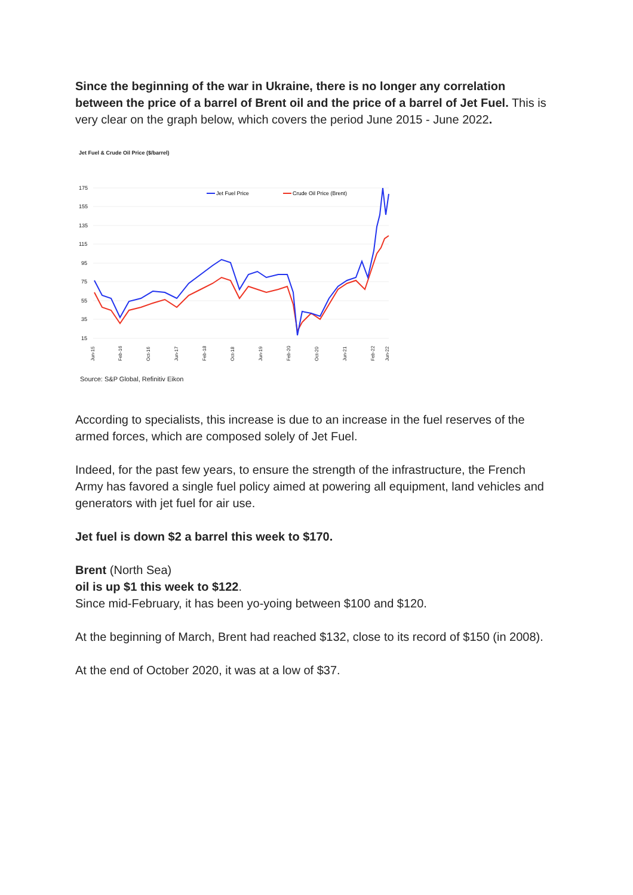Since the beginning of the war in Ukraine, there is no longer any correlation between the price of a barrel of Brent oil and the price of a barrel of Jet Fuel. This is very clear on the graph below, which covers the period June 2015 - June 2022.
Jet Fuel & Crude Oil Price ($/barrel)
175
155
135
115
95
75
55
35
15
Jet Fuel Price
Crude Oil Price (Brent)
Jun-15
Feb-16
Oct-16
Jun-17
Feb-18
Oct-18
Jun-19
Feb-20
Oct-20
Jun-21
Feb-22
Jun-22
Source: S&P Global, Refinitiv Eikon
According to specialists, this increase is due to an increase in the fuel reserves of the armed forces, which are composed solely of Jet Fuel.
Indeed, for the past few years, to ensure the strength of the infrastructure, the French Army has favored a single fuel policy aimed at powering all equipment, land vehicles and generators with jet fuel for air use.
Jet fuel is down $2 a barrel this week to $170.
Brent (North Sea)
oil is up $1 this week to $122.
Since mid-February, it has been yo-yoing between $100 and $120.
At the beginning of March, Brent had reached $132, close to its record of $150 (in 2008).
At the end of October 2020, it was at a low of $37.